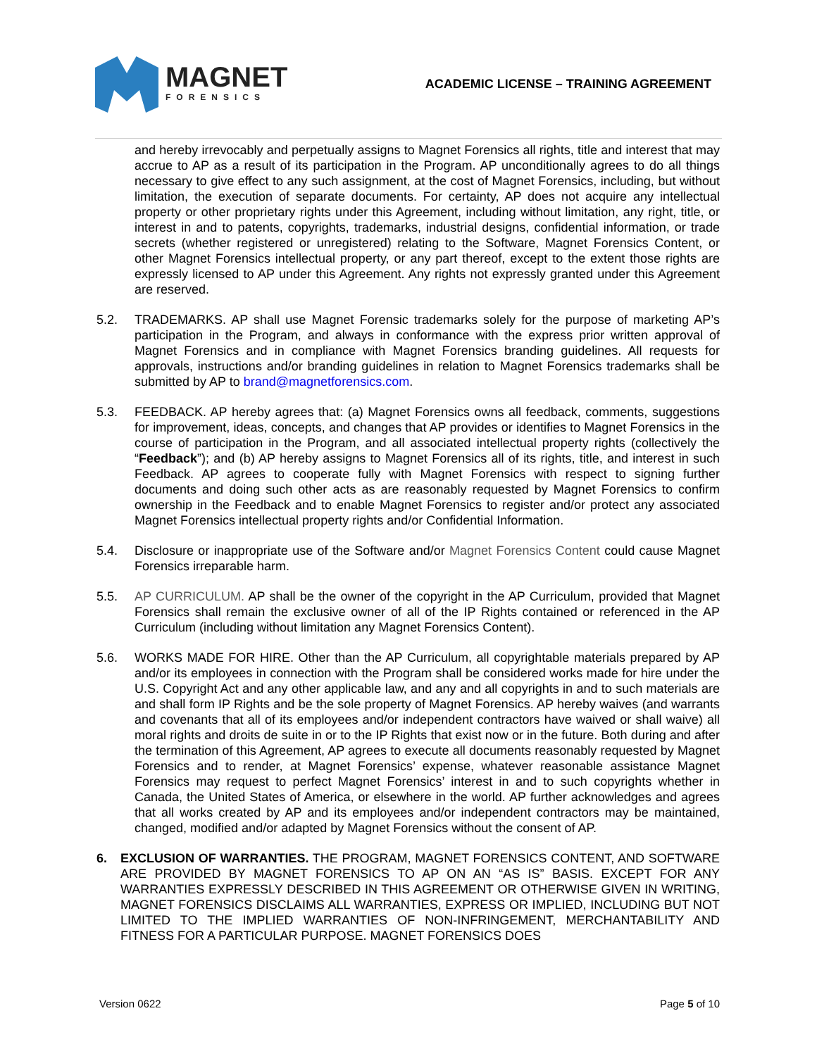MAGNET
FORENSICS
ACADEMIC LICENSE – TRAINING AGREEMENT
and hereby irrevocably and perpetually assigns to Magnet Forensics all rights, title and interest that may accrue to AP as a result of its participation in the Program. AP unconditionally agrees to do all things necessary to give effect to any such assignment, at the cost of Magnet Forensics, including, but without limitation, the execution of separate documents. For certainty, AP does not acquire any intellectual property or other proprietary rights under this Agreement, including without limitation, any right, title, or interest in and to patents, copyrights, trademarks, industrial designs, confidential information, or trade secrets (whether registered or unregistered) relating to the Software, Magnet Forensics Content, or other Magnet Forensics intellectual property, or any part thereof, except to the extent those rights are expressly licensed to AP under this Agreement. Any rights not expressly granted under this Agreement are reserved.
5.2. TRADEMARKS. AP shall use Magnet Forensic trademarks solely for the purpose of marketing AP’s participation in the Program, and always in conformance with the express prior written approval of Magnet Forensics and in compliance with Magnet Forensics branding guidelines. All requests for approvals, instructions and/or branding guidelines in relation to Magnet Forensics trademarks shall be submitted by AP to brand@magnetforensics.com.
5.3. FEEDBACK. AP hereby agrees that: (a) Magnet Forensics owns all feedback, comments, suggestions for improvement, ideas, concepts, and changes that AP provides or identifies to Magnet Forensics in the course of participation in the Program, and all associated intellectual property rights (collectively the “Feedback”); and (b) AP hereby assigns to Magnet Forensics all of its rights, title, and interest in such Feedback. AP agrees to cooperate fully with Magnet Forensics with respect to signing further documents and doing such other acts as are reasonably requested by Magnet Forensics to confirm ownership in the Feedback and to enable Magnet Forensics to register and/or protect any associated Magnet Forensics intellectual property rights and/or Confidential Information.
5.4. Disclosure or inappropriate use of the Software and/or Magnet Forensics Content could cause Magnet Forensics irreparable harm.
5.5. AP CURRICULUM. AP shall be the owner of the copyright in the AP Curriculum, provided that Magnet Forensics shall remain the exclusive owner of all of the IP Rights contained or referenced in the AP Curriculum (including without limitation any Magnet Forensics Content).
5.6. WORKS MADE FOR HIRE. Other than the AP Curriculum, all copyrightable materials prepared by AP and/or its employees in connection with the Program shall be considered works made for hire under the U.S. Copyright Act and any other applicable law, and any and all copyrights in and to such materials are and shall form IP Rights and be the sole property of Magnet Forensics. AP hereby waives (and warrants and covenants that all of its employees and/or independent contractors have waived or shall waive) all moral rights and droits de suite in or to the IP Rights that exist now or in the future. Both during and after the termination of this Agreement, AP agrees to execute all documents reasonably requested by Magnet Forensics and to render, at Magnet Forensics’ expense, whatever reasonable assistance Magnet Forensics may request to perfect Magnet Forensics’ interest in and to such copyrights whether in Canada, the United States of America, or elsewhere in the world. AP further acknowledges and agrees that all works created by AP and its employees and/or independent contractors may be maintained, changed, modified and/or adapted by Magnet Forensics without the consent of AP.
6. EXCLUSION OF WARRANTIES. THE PROGRAM, MAGNET FORENSICS CONTENT, AND SOFTWARE ARE PROVIDED BY MAGNET FORENSICS TO AP ON AN “AS IS” BASIS. EXCEPT FOR ANY WARRANTIES EXPRESSLY DESCRIBED IN THIS AGREEMENT OR OTHERWISE GIVEN IN WRITING, MAGNET FORENSICS DISCLAIMS ALL WARRANTIES, EXPRESS OR IMPLIED, INCLUDING BUT NOT LIMITED TO THE IMPLIED WARRANTIES OF NON-INFRINGEMENT, MERCHANTABILITY AND FITNESS FOR A PARTICULAR PURPOSE. MAGNET FORENSICS DOES
Version 0622 Page 5 of 10